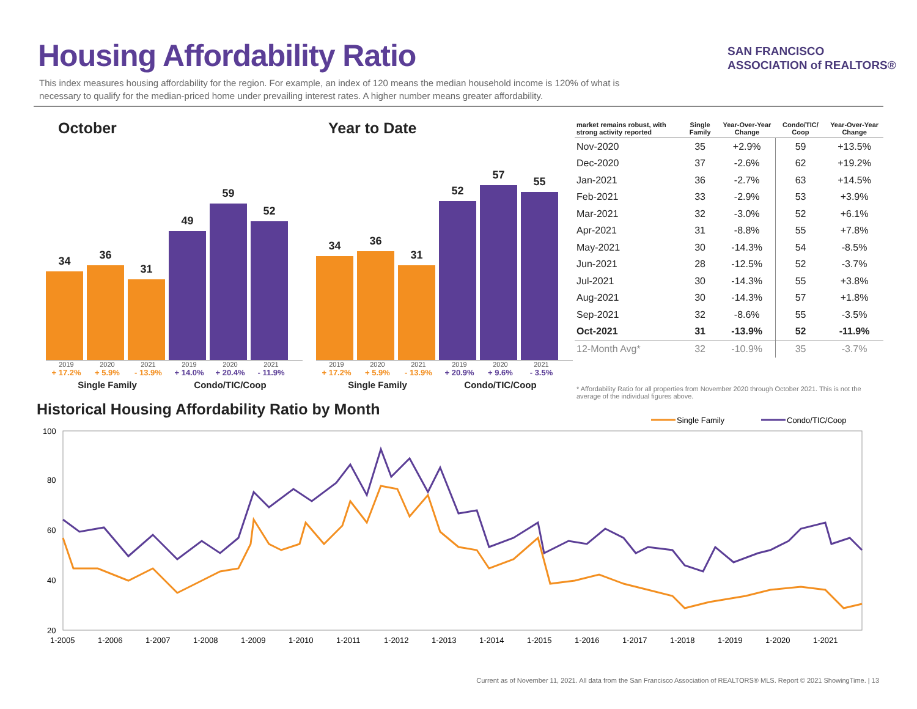Housing Affordability Ratio
SAN FRANCISCO
ASSOCIATION of REALTORS®
This index measures housing affordability for the region. For example, an index of 120 means the median household income is 120% of what is necessary to qualify for the median-priced home under prevailing interest rates. A higher number means greater affordability.
October
34
36
31
49
59
52
2019 2020 2021 2019 2020 2021
+ 17.2% + 5.9% - 13.9% + 14.0% + 20.4% - 11.9%
Single Family Condo/TIC/Coop
Year to Date
34
36
31
52
57
55
2019 2020 2021 2019 2020 2021
+ 17.2% + 5.9% - 13.9% + 20.9% + 9.6% - 3.5%
Single Family Condo/TIC/Coop
| market remains robust, with strong activity reported | Single Family | Year-Over-Year Change | Condo/TIC/ Coop | Year-Over-Year Change |
| --- | --- | --- | --- | --- |
| Nov-2020 | 35 | +2.9% | 59 | +13.5% |
| Dec-2020 | 37 | -2.6% | 62 | +19.2% |
| Jan-2021 | 36 | -2.7% | 63 | +14.5% |
| Feb-2021 | 33 | -2.9% | 53 | +3.9% |
| Mar-2021 | 32 | -3.0% | 52 | +6.1% |
| Apr-2021 | 31 | -8.8% | 55 | +7.8% |
| May-2021 | 30 | -14.3% | 54 | -8.5% |
| Jun-2021 | 28 | -12.5% | 52 | -3.7% |
| Jul-2021 | 30 | -14.3% | 55 | +3.8% |
| Aug-2021 | 30 | -14.3% | 57 | +1.8% |
| Sep-2021 | 32 | -8.6% | 55 | -3.5% |
| Oct-2021 | 31 | -13.9% | 52 | -11.9% |
| 12-Month Avg* | 32 | -10.9% | 35 | -3.7% |
* Affordability Ratio for all properties from November 2020 through October 2021. This is not the average of the individual figures above.
Historical Housing Affordability Ratio by Month
Single Family
Condo/TIC/Coop
100
80
60
40
20
1-2005
1-2006
1-2007
1-2008
1-2009
1-2010
1-2011
1-2012
1-2013
1-2014
1-2015
1-2016
1-2017
1-2018
1-2019
1-2020
1-2021
Current as of November 11, 2021. All data from the San Francisco Association of REALTORS® MLS. Report © 2021 ShowingTime. | 13